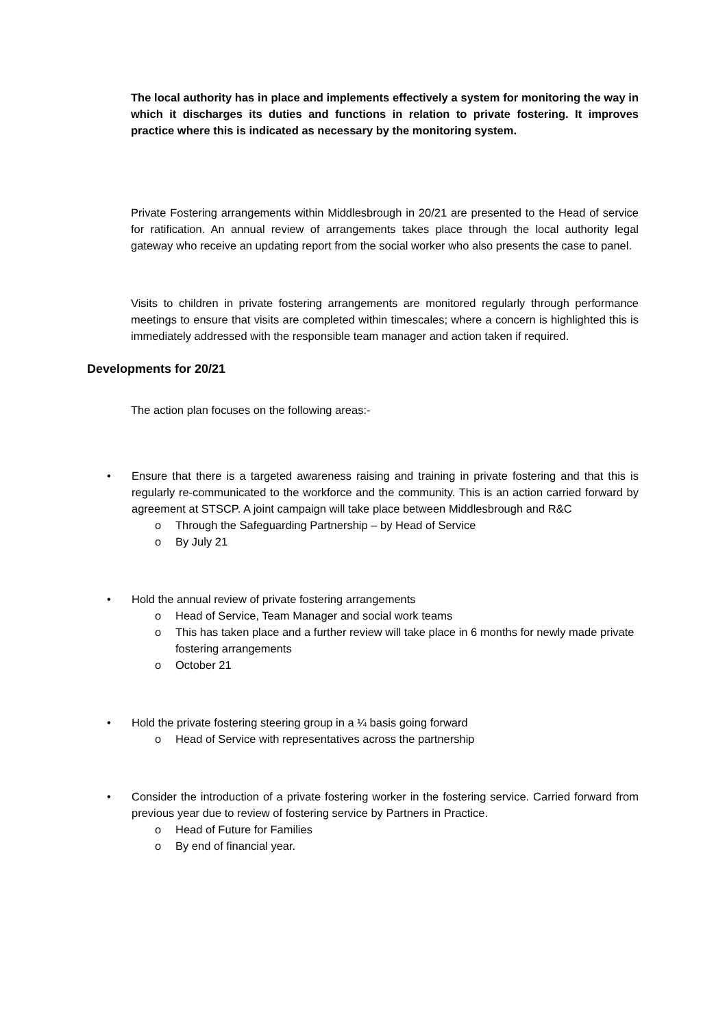The local authority has in place and implements effectively a system for monitoring the way in which it discharges its duties and functions in relation to private fostering. It improves practice where this is indicated as necessary by the monitoring system.
Private Fostering arrangements within Middlesbrough in 20/21 are presented to the Head of service for ratification. An annual review of arrangements takes place through the local authority legal gateway who receive an updating report from the social worker who also presents the case to panel.
Visits to children in private fostering arrangements are monitored regularly through performance meetings to ensure that visits are completed within timescales; where a concern is highlighted this is immediately addressed with the responsible team manager and action taken if required.
Developments for 20/21
The action plan focuses on the following areas:-
• Ensure that there is a targeted awareness raising and training in private fostering and that this is regularly re-communicated to the workforce and the community. This is an action carried forward by agreement at STSCP. A joint campaign will take place between Middlesbrough and R&C
o Through the Safeguarding Partnership – by Head of Service
o By July 21
• Hold the annual review of private fostering arrangements
o Head of Service, Team Manager and social work teams
o This has taken place and a further review will take place in 6 months for newly made private fostering arrangements
o October 21
• Hold the private fostering steering group in a ¼ basis going forward
o Head of Service with representatives across the partnership
• Consider the introduction of a private fostering worker in the fostering service. Carried forward from previous year due to review of fostering service by Partners in Practice.
o Head of Future for Families
o By end of financial year.